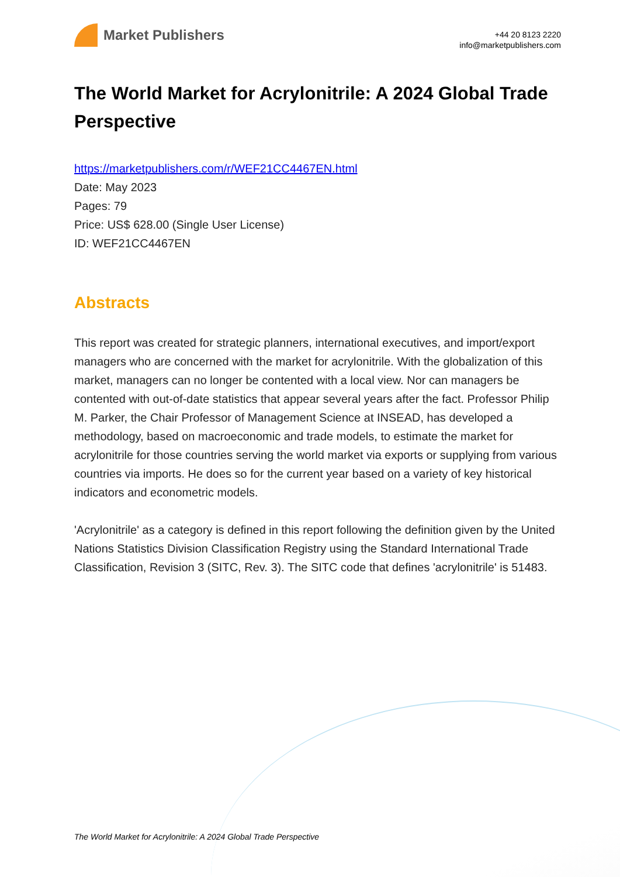Market Publishers
+44 20 8123 2220
info@marketpublishers.com
The World Market for Acrylonitrile: A 2024 Global Trade Perspective
https://marketpublishers.com/r/WEF21CC4467EN.html
Date: May 2023
Pages: 79
Price: US$ 628.00 (Single User License)
ID: WEF21CC4467EN
Abstracts
This report was created for strategic planners, international executives, and import/export managers who are concerned with the market for acrylonitrile. With the globalization of this market, managers can no longer be contented with a local view. Nor can managers be contented with out-of-date statistics that appear several years after the fact. Professor Philip M. Parker, the Chair Professor of Management Science at INSEAD, has developed a methodology, based on macroeconomic and trade models, to estimate the market for acrylonitrile for those countries serving the world market via exports or supplying from various countries via imports. He does so for the current year based on a variety of key historical indicators and econometric models.
'Acrylonitrile' as a category is defined in this report following the definition given by the United Nations Statistics Division Classification Registry using the Standard International Trade Classification, Revision 3 (SITC, Rev. 3). The SITC code that defines 'acrylonitrile' is 51483.
The World Market for Acrylonitrile: A 2024 Global Trade Perspective